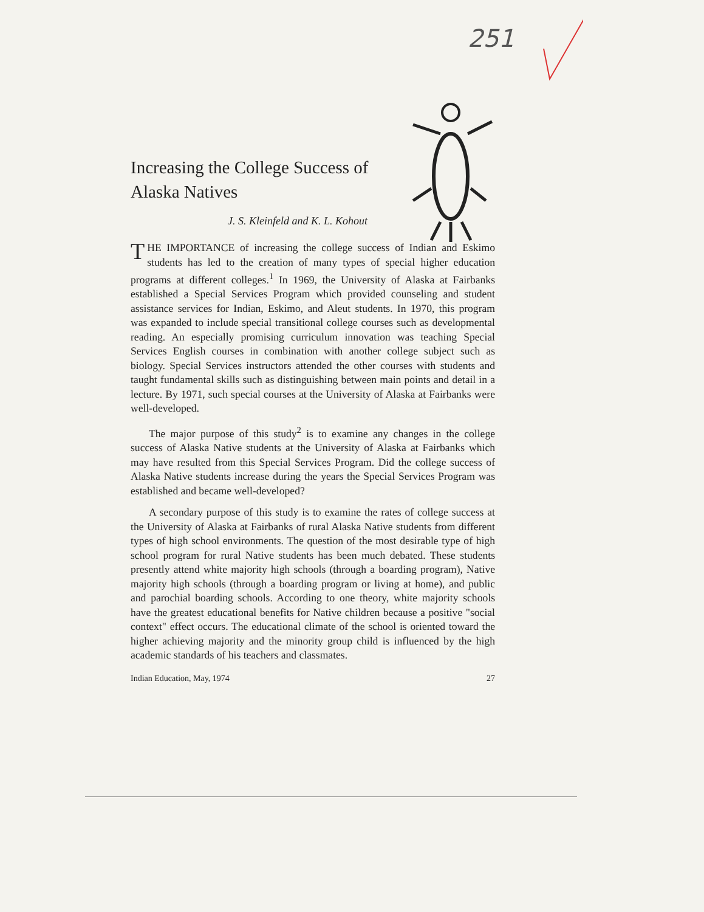251
Increasing the College Success of Alaska Natives
J. S. Kleinfeld and K. L. Kohout
THE IMPORTANCE of increasing the college success of Indian and Eskimo students has led to the creation of many types of special higher education programs at different colleges.<sup>1</sup> In 1969, the University of Alaska at Fairbanks established a Special Services Program which provided counseling and student assistance services for Indian, Eskimo, and Aleut students. In 1970, this program was expanded to include special transitional college courses such as developmental reading. An especially promising curriculum innovation was teaching Special Services English courses in combination with another college subject such as biology. Special Services instructors attended the other courses with students and taught fundamental skills such as distinguishing between main points and detail in a lecture. By 1971, such special courses at the University of Alaska at Fairbanks were well-developed.
The major purpose of this study<sup>2</sup> is to examine any changes in the college success of Alaska Native students at the University of Alaska at Fairbanks which may have resulted from this Special Services Program. Did the college success of Alaska Native students increase during the years the Special Services Program was established and became well-developed?
A secondary purpose of this study is to examine the rates of college success at the University of Alaska at Fairbanks of rural Alaska Native students from different types of high school environments. The question of the most desirable type of high school program for rural Native students has been much debated. These students presently attend white majority high schools (through a boarding program), Native majority high schools (through a boarding program or living at home), and public and parochial boarding schools. According to one theory, white majority schools have the greatest educational benefits for Native children because a positive "social context" effect occurs. The educational climate of the school is oriented toward the higher achieving majority and the minority group child is influenced by the high academic standards of his teachers and classmates.
Indian Education, May, 1974 27